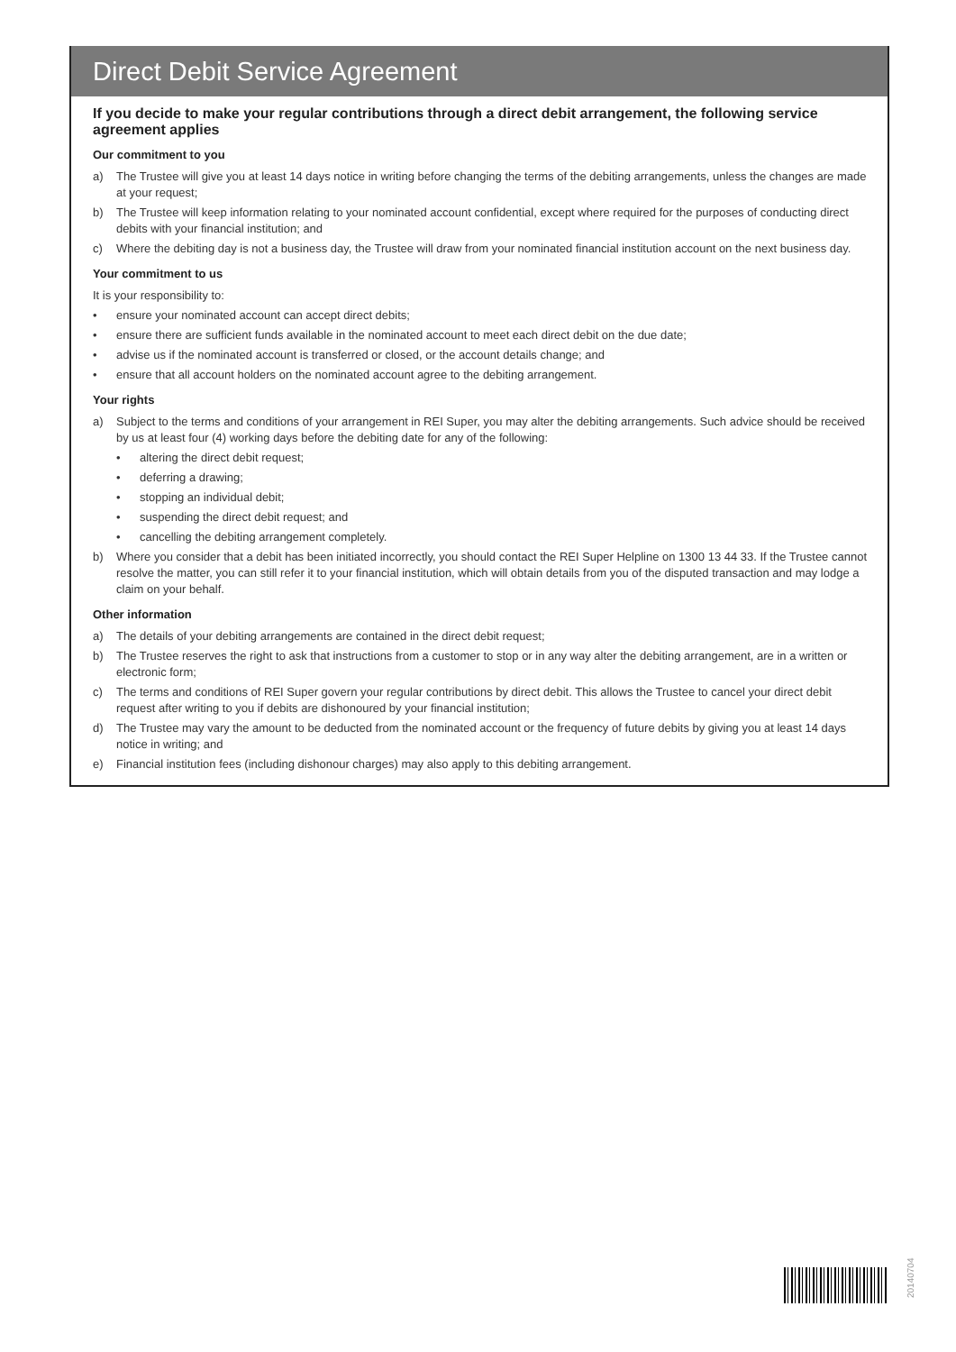Direct Debit Service Agreement
If you decide to make your regular contributions through a direct debit arrangement, the following service agreement applies
Our commitment to you
a) The Trustee will give you at least 14 days notice in writing before changing the terms of the debiting arrangements, unless the changes are made at your request;
b) The Trustee will keep information relating to your nominated account confidential, except where required for the purposes of conducting direct debits with your financial institution; and
c) Where the debiting day is not a business day, the Trustee will draw from your nominated financial institution account on the next business day.
Your commitment to us
It is your responsibility to:
• ensure your nominated account can accept direct debits;
• ensure there are sufficient funds available in the nominated account to meet each direct debit on the due date;
• advise us if the nominated account is transferred or closed, or the account details change; and
• ensure that all account holders on the nominated account agree to the debiting arrangement.
Your rights
a) Subject to the terms and conditions of your arrangement in REI Super, you may alter the debiting arrangements. Such advice should be received by us at least four (4) working days before the debiting date for any of the following:
• altering the direct debit request;
• deferring a drawing;
• stopping an individual debit;
• suspending the direct debit request; and
• cancelling the debiting arrangement completely.
b) Where you consider that a debit has been initiated incorrectly, you should contact the REI Super Helpline on 1300 13 44 33. If the Trustee cannot resolve the matter, you can still refer it to your financial institution, which will obtain details from you of the disputed transaction and may lodge a claim on your behalf.
Other information
a) The details of your debiting arrangements are contained in the direct debit request;
b) The Trustee reserves the right to ask that instructions from a customer to stop or in any way alter the debiting arrangement, are in a written or electronic form;
c) The terms and conditions of REI Super govern your regular contributions by direct debit. This allows the Trustee to cancel your direct debit request after writing to you if debits are dishonoured by your financial institution;
d) The Trustee may vary the amount to be deducted from the nominated account or the frequency of future debits by giving you at least 14 days notice in writing; and
e) Financial institution fees (including dishonour charges) may also apply to this debiting arrangement.
20140704